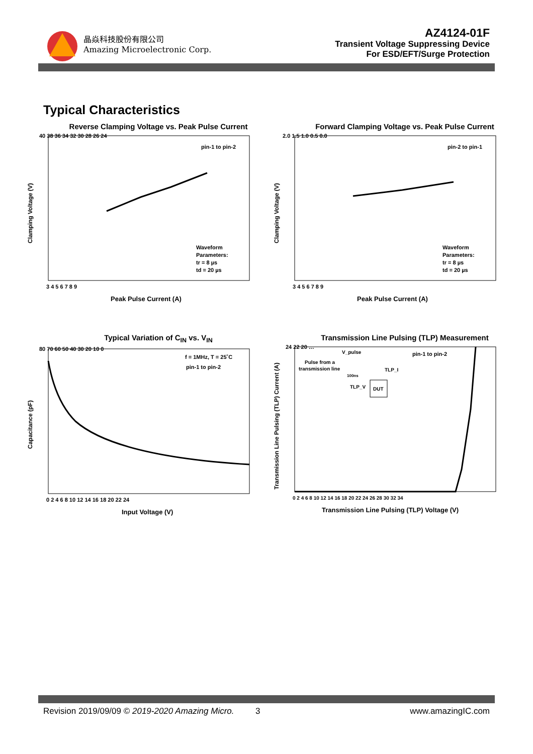晶焱科技股份有限公司
Amazing Microelectronic Corp.
AZ4124-01F
Transient Voltage Suppressing Device
For ESD/EFT/Surge Protection
Typical Characteristics
Reverse Clamping Voltage vs. Peak Pulse Current
pin-1 to pin-2
Waveform
Parameters:
tr = 8 µs
td = 20 µs
40 38 36 34 32 30 28 26 24
3 4 5 6 7 8 9
Peak Pulse Current (A)
Clamping Voltage (V)
Forward Clamping Voltage vs. Peak Pulse Current
pin-2 to pin-1
Waveform
Parameters:
tr = 8 µs
td = 20 µs
2.0 1.5 1.0 0.5 0.0
3 4 5 6 7 8 9
Peak Pulse Current (A)
Clamping Voltage (V)
Typical Variation of C<sub>IN</sub> vs. V<sub>IN</sub>
f = 1MHz, T = 25˚C
pin-1 to pin-2
80 70 60 50 40 30 20 10 0
0 2 4 6 8 10 12 14 16 18 20 22 24
Input Voltage (V)
Capacitance (pF)
Transmission Line Pulsing (TLP) Measurement
pin-1 to pin-2
V_pulse
Pulse from a
transmission line
100ns
TLP_I
TLP_V
DUT
24 22 20 …
0 2 4 6 8 10 12 14 16 18 20 22 24 26 28 30 32 34
Transmission Line Pulsing (TLP) Voltage (V)
Transmission Line Pulsing (TLP) Current (A)
Revision 2019/09/09 © 2019-2020 Amazing Micro. 3 www.amazingIC.com